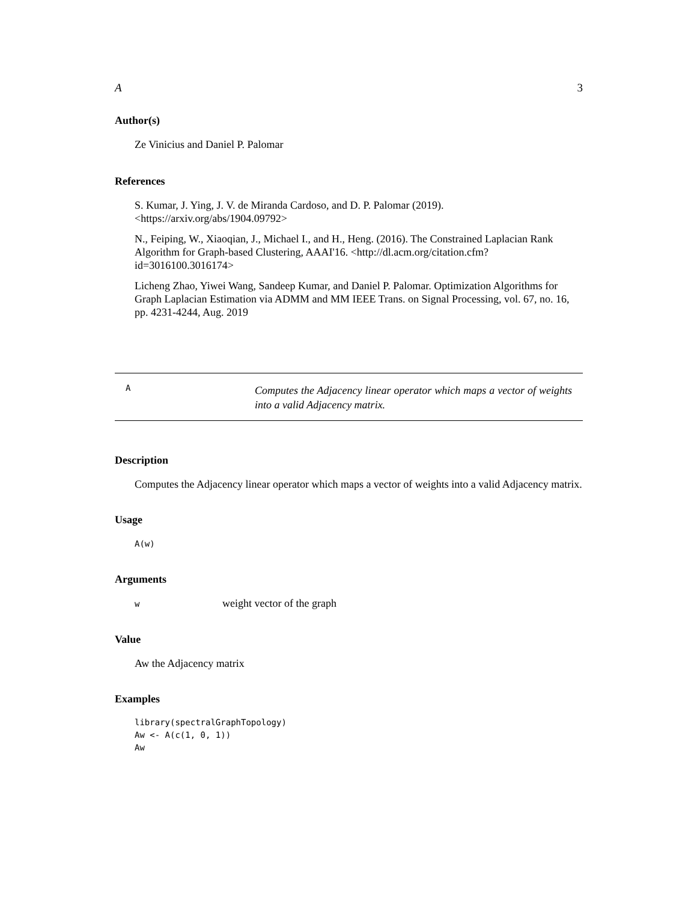A 3
Author(s)
Ze Vinicius and Daniel P. Palomar
References
S. Kumar, J. Ying, J. V. de Miranda Cardoso, and D. P. Palomar (2019). <https://arxiv.org/abs/1904.09792>
N., Feiping, W., Xiaoqian, J., Michael I., and H., Heng. (2016). The Constrained Laplacian Rank Algorithm for Graph-based Clustering, AAAI'16. <http://dl.acm.org/citation.cfm?id=3016100.3016174>
Licheng Zhao, Yiwei Wang, Sandeep Kumar, and Daniel P. Palomar. Optimization Algorithms for Graph Laplacian Estimation via ADMM and MM IEEE Trans. on Signal Processing, vol. 67, no. 16, pp. 4231-4244, Aug. 2019
A Computes the Adjacency linear operator which maps a vector of weights into a valid Adjacency matrix.
Description
Computes the Adjacency linear operator which maps a vector of weights into a valid Adjacency matrix.
Usage
A(w)
Arguments
wweight vector of the graph
Value
Aw the Adjacency matrix
Examples
library(spectralGraphTopology) Aw <- A(c(1, 0, 1)) Aw